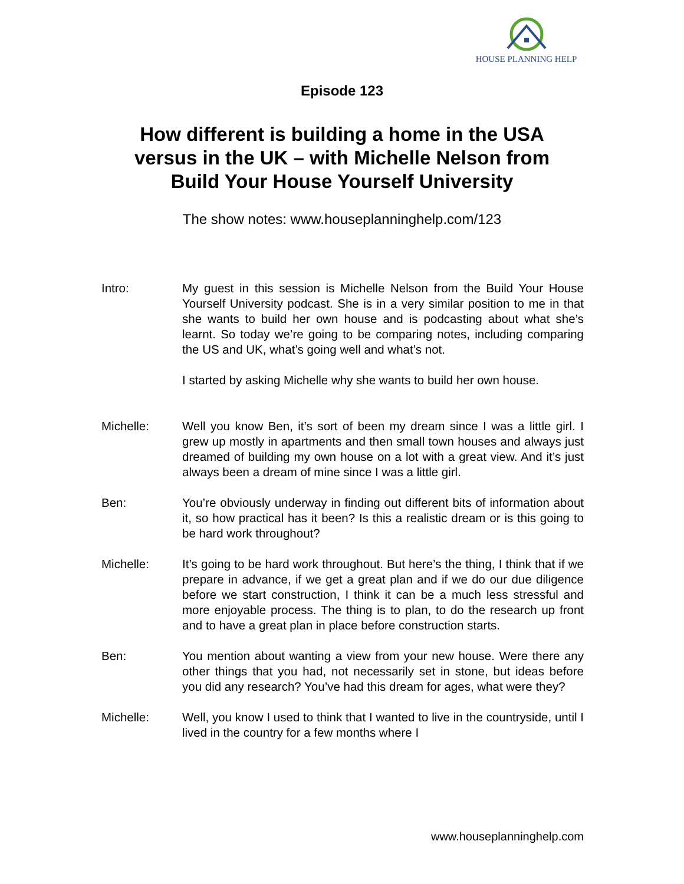HOUSE PLANNING HELP
Episode 123
How different is building a home in the USA
versus in the UK – with Michelle Nelson from
Build Your House Yourself University
The show notes: www.houseplanninghelp.com/123
Intro: My guest in this session is Michelle Nelson from the Build Your House Yourself University podcast. She is in a very similar position to me in that she wants to build her own house and is podcasting about what she’s learnt. So today we’re going to be comparing notes, including comparing the US and UK, what’s going well and what’s not.
I started by asking Michelle why she wants to build her own house.
Michelle: Well you know Ben, it’s sort of been my dream since I was a little girl. I grew up mostly in apartments and then small town houses and always just dreamed of building my own house on a lot with a great view. And it’s just always been a dream of mine since I was a little girl.
Ben: You’re obviously underway in finding out different bits of information about it, so how practical has it been? Is this a realistic dream or is this going to be hard work throughout?
Michelle: It’s going to be hard work throughout. But here’s the thing, I think that if we prepare in advance, if we get a great plan and if we do our due diligence before we start construction, I think it can be a much less stressful and more enjoyable process. The thing is to plan, to do the research up front and to have a great plan in place before construction starts.
Ben: You mention about wanting a view from your new house. Were there any other things that you had, not necessarily set in stone, but ideas before you did any research? You’ve had this dream for ages, what were they?
Michelle: Well, you know I used to think that I wanted to live in the countryside, until I lived in the country for a few months where I
www.houseplanninghelp.com